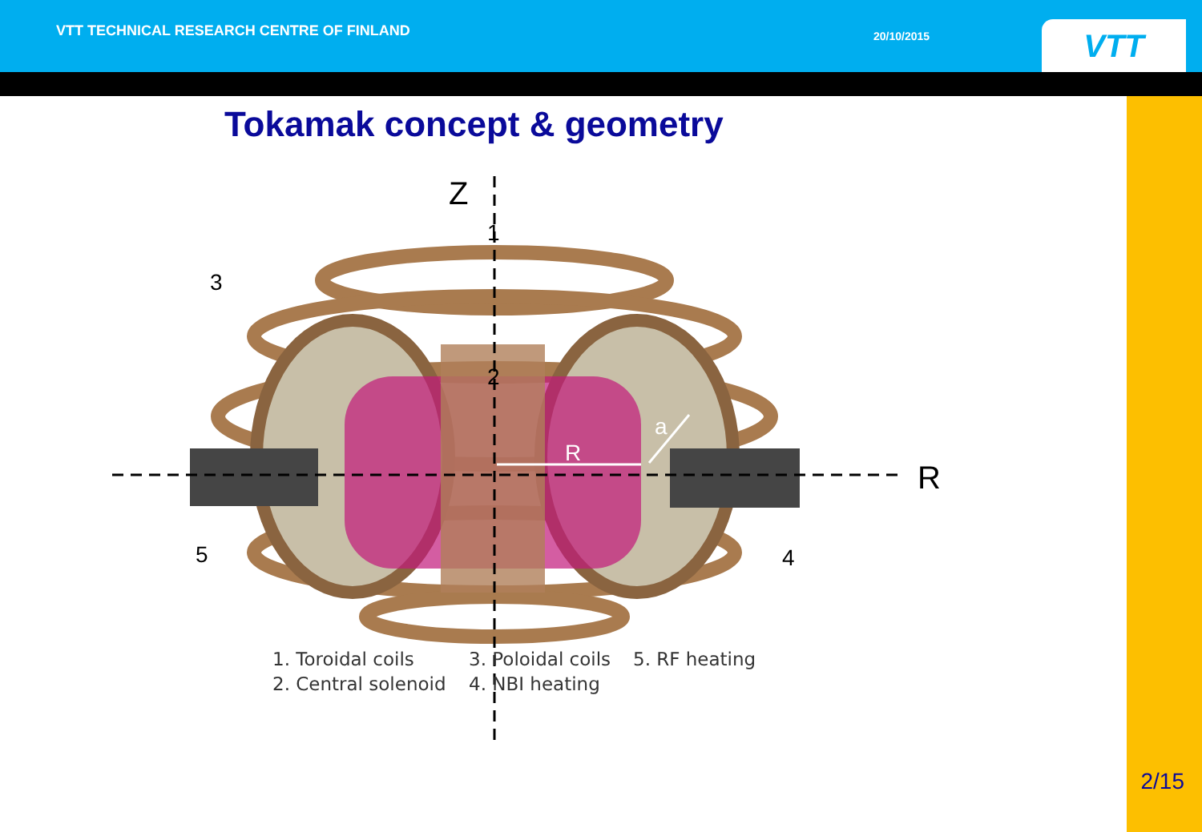VTT TECHNICAL RESEARCH CENTRE OF FINLAND
20/10/2015
VTT
Tokamak concept & geometry
Z
R
R
a
3
5
4
1
2
1. Toroidal coils
2. Central solenoid
3. Poloidal coils
4. NBI heating
5. RF heating
2/15